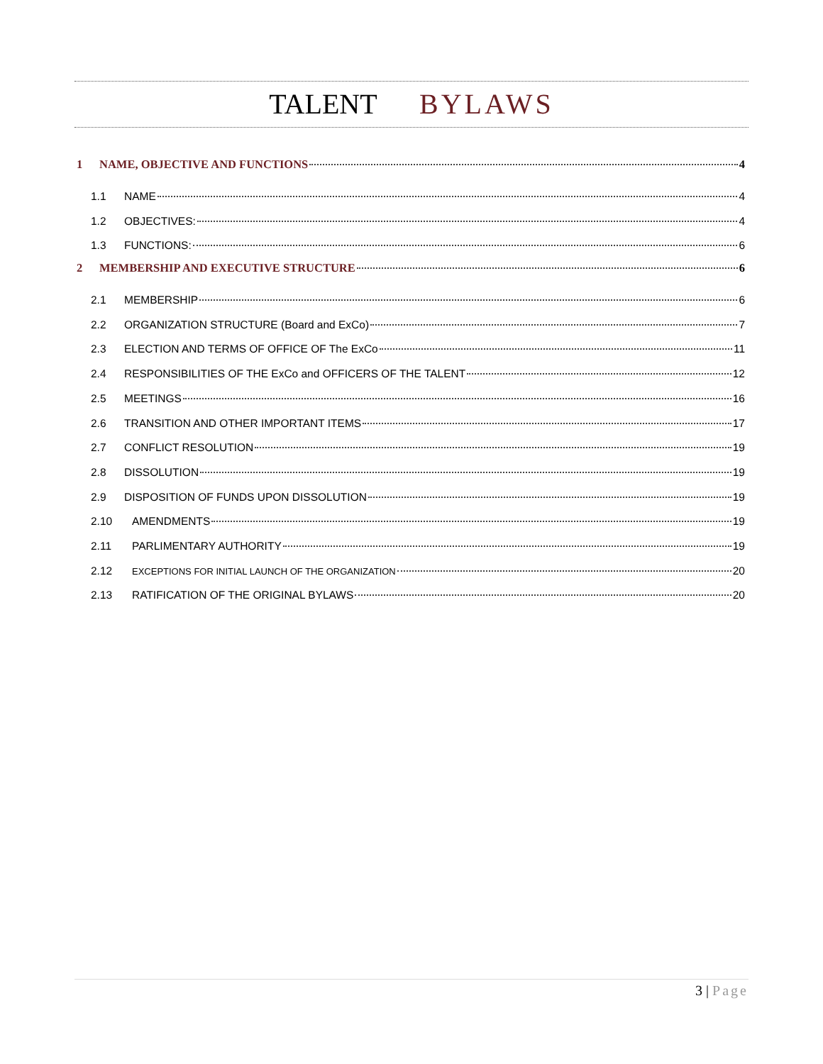TALENT BYLAWS
1 NAME, OBJECTIVE AND FUNCTIONS 4
1.1 NAME 4
1.2 OBJECTIVES: 4
1.3 FUNCTIONS: 6
2 MEMBERSHIP AND EXECUTIVE STRUCTURE 6
2.1 MEMBERSHIP 6
2.2 ORGANIZATION STRUCTURE (Board and ExCo) 7
2.3 ELECTION AND TERMS OF OFFICE OF The ExCo 11
2.4 RESPONSIBILITIES OF THE ExCo and OFFICERS OF THE TALENT 12
2.5 MEETINGS 16
2.6 TRANSITION AND OTHER IMPORTANT ITEMS 17
2.7 CONFLICT RESOLUTION 19
2.8 DISSOLUTION 19
2.9 DISPOSITION OF FUNDS UPON DISSOLUTION 19
2.10 AMENDMENTS 19
2.11 PARLIMENTARY AUTHORITY 19
2.12 EXCEPTIONS FOR INITIAL LAUNCH OF THE ORGANIZATION 20
2.13 RATIFICATION OF THE ORIGINAL BYLAWS 20
3 | Page